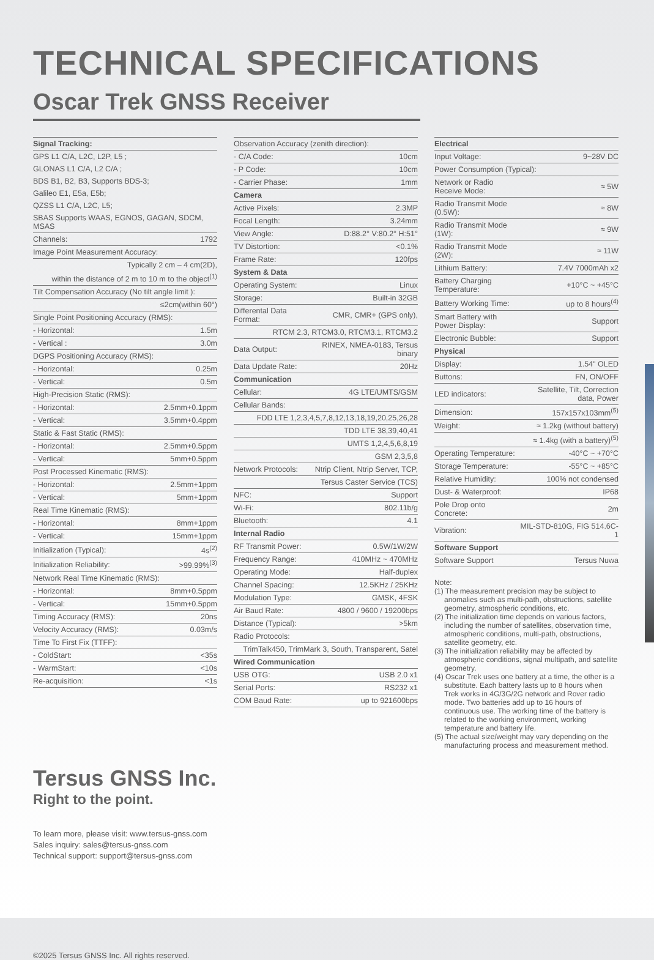TECHNICAL SPECIFICATIONS
Oscar Trek GNSS Receiver
| Signal Tracking: | |
| --- | --- |
| GPS L1 C/A, L2C, L2P, L5 ; | |
| GLONAS L1 C/A, L2 C/A ; | |
| BDS B1, B2, B3, Supports BDS-3; | |
| Galileo E1, E5a, E5b; | |
| QZSS L1 C/A, L2C, L5; | |
| SBAS Supports WAAS, EGNOS, GAGAN, SDCM, MSAS | |
| Channels: | 1792 |
| Image Point Measurement Accuracy: | |
| Typically 2 cm – 4 cm(2D), | |
| within the distance of 2 m to 10 m to the object<sup>(1)</sup> | |
| Tilt Compensation Accuracy (No tilt angle limit ): | |
| ≤2cm(within 60°) | |
| Single Point Positioning Accuracy (RMS): | |
| - Horizontal: | 1.5m |
| - Vertical : | 3.0m |
| DGPS Positioning Accuracy (RMS): | |
| - Horizontal: | 0.25m |
| - Vertical: | 0.5m |
| High-Precision Static (RMS): | |
| - Horizontal: | 2.5mm+0.1ppm |
| - Vertical: | 3.5mm+0.4ppm |
| Static & Fast Static (RMS): | |
| - Horizontal: | 2.5mm+0.5ppm |
| - Vertical: | 5mm+0.5ppm |
| Post Processed Kinematic (RMS): | |
| - Horizontal: | 2.5mm+1ppm |
| - Vertical: | 5mm+1ppm |
| Real Time Kinematic (RMS): | |
| - Horizontal: | 8mm+1ppm |
| - Vertical: | 15mm+1ppm |
| Initialization (Typical): | 4s<sup>(2)</sup> |
| Initialization Reliability: | >99.99%<sup>(3)</sup> |
| Network Real Time Kinematic (RMS): | |
| - Horizontal: | 8mm+0.5ppm |
| - Vertical: | 15mm+0.5ppm |
| Timing Accuracy (RMS): | 20ns |
| Velocity Accuracy (RMS): | 0.03m/s |
| Time To First Fix (TTFF): | |
| - ColdStart: | <35s |
| - WarmStart: | <10s |
| Re-acquisition: | <1s |
| Observation Accuracy (zenith direction): | |
| - C/A Code: | 10cm |
| - P Code: | 10cm |
| - Carrier Phase: | 1mm |
| Camera | |
| Active Pixels: | 2.3MP |
| Focal Length: | 3.24mm |
| View Angle: | D:88.2° V:80.2° H:51° |
| TV Distortion: | <0.1% |
| Frame Rate: | 120fps |
| System & Data | |
| Operating System: | Linux |
| Storage: | Built-in 32GB |
| Differental Data Format: | CMR, CMR+ (GPS only), |
| RTCM 2.3, RTCM3.0, RTCM3.1, RTCM3.2 | |
| Data Output: | RINEX, NMEA-0183, Tersus binary |
| Data Update Rate: | 20Hz |
| Communication | |
| Cellular: | 4G LTE/UMTS/GSM |
| Cellular Bands: | |
| FDD LTE 1,2,3,4,5,7,8,12,13,18,19,20,25,26,28 | |
| TDD LTE 38,39,40,41 | |
| UMTS 1,2,4,5,6,8,19 | |
| GSM 2,3,5,8 | |
| Network Protocols: | Ntrip Client, Ntrip Server, TCP, |
| Tersus Caster Service (TCS) | |
| NFC: | Support |
| Wi-Fi: | 802.11b/g |
| Bluetooth: | 4.1 |
| Internal Radio | |
| RF Transmit Power: | 0.5W/1W/2W |
| Frequency Range: | 410MHz ~ 470MHz |
| Operating Mode: | Half-duplex |
| Channel Spacing: | 12.5KHz / 25KHz |
| Modulation Type: | GMSK, 4FSK |
| Air Baud Rate: | 4800 / 9600 / 19200bps |
| Distance (Typical): | >5km |
| Radio Protocols: | |
| TrimTalk450, TrimMark 3, South, Transparent, Satel | |
| Wired Communication | |
| USB OTG: | USB 2.0 x1 |
| Serial Ports: | RS232 x1 |
| COM Baud Rate: | up to 921600bps |
| Electrical | |
| --- | --- |
| Input Voltage: | 9~28V DC |
| Power Consumption (Typical): | |
| Network or Radio Receive Mode: | ≈ 5W |
| Radio Transmit Mode (0.5W): | ≈ 8W |
| Radio Transmit Mode (1W): | ≈ 9W |
| Radio Transmit Mode (2W): | ≈ 11W |
| Lithium Battery: | 7.4V 7000mAh x2 |
| Battery Charging Temperature: | +10°C ~ +45°C |
| Battery Working Time: | up to 8 hours<sup>(4)</sup> |
| Smart Battery with Power Display: | Support |
| Electronic Bubble: | Support |
| Physical | |
| Display: | 1.54" OLED |
| Buttons: | FN, ON/OFF |
| LED indicators: | Satellite, Tilt, Correction data, Power |
| Dimension: | 157x157x103mm<sup>(5)</sup> |
| Weight: | ≈ 1.2kg (without battery) |
| ≈ 1.4kg (with a battery)<sup>(5)</sup> | |
| Operating Temperature: | -40°C ~ +70°C |
| Storage Temperature: | -55°C ~ +85°C |
| Relative Humidity: | 100% not condensed |
| Dust- & Waterproof: | IP68 |
| Pole Drop onto Concrete: | 2m |
| Vibration: | MIL-STD-810G, FIG 514.6C-1 |
| Software Support | |
| Software Support | Tersus Nuwa |
Note:
(1) The measurement precision may be subject to anomalies such as multi-path, obstructions, satellite geometry, atmospheric conditions, etc.
(2) The initialization time depends on various factors, including the number of satellites, observation time, atmospheric conditions, multi-path, obstructions, satellite geometry, etc.
(3) The initialization reliability may be affected by atmospheric conditions, signal multipath, and satellite geometry.
(4) Oscar Trek uses one battery at a time, the other is a substitute. Each battery lasts up to 8 hours when Trek works in 4G/3G/2G network and Rover radio mode. Two batteries add up to 16 hours of continuous use. The working time of the battery is related to the working environment, working temperature and battery life.
(5) The actual size/weight may vary depending on the manufacturing process and measurement method.
Tersus GNSS Inc.
Right to the point.
To learn more, please visit: www.tersus-gnss.com
Sales inquiry: sales@tersus-gnss.com
Technical support: support@tersus-gnss.com
©2025 Tersus GNSS Inc. All rights reserved.